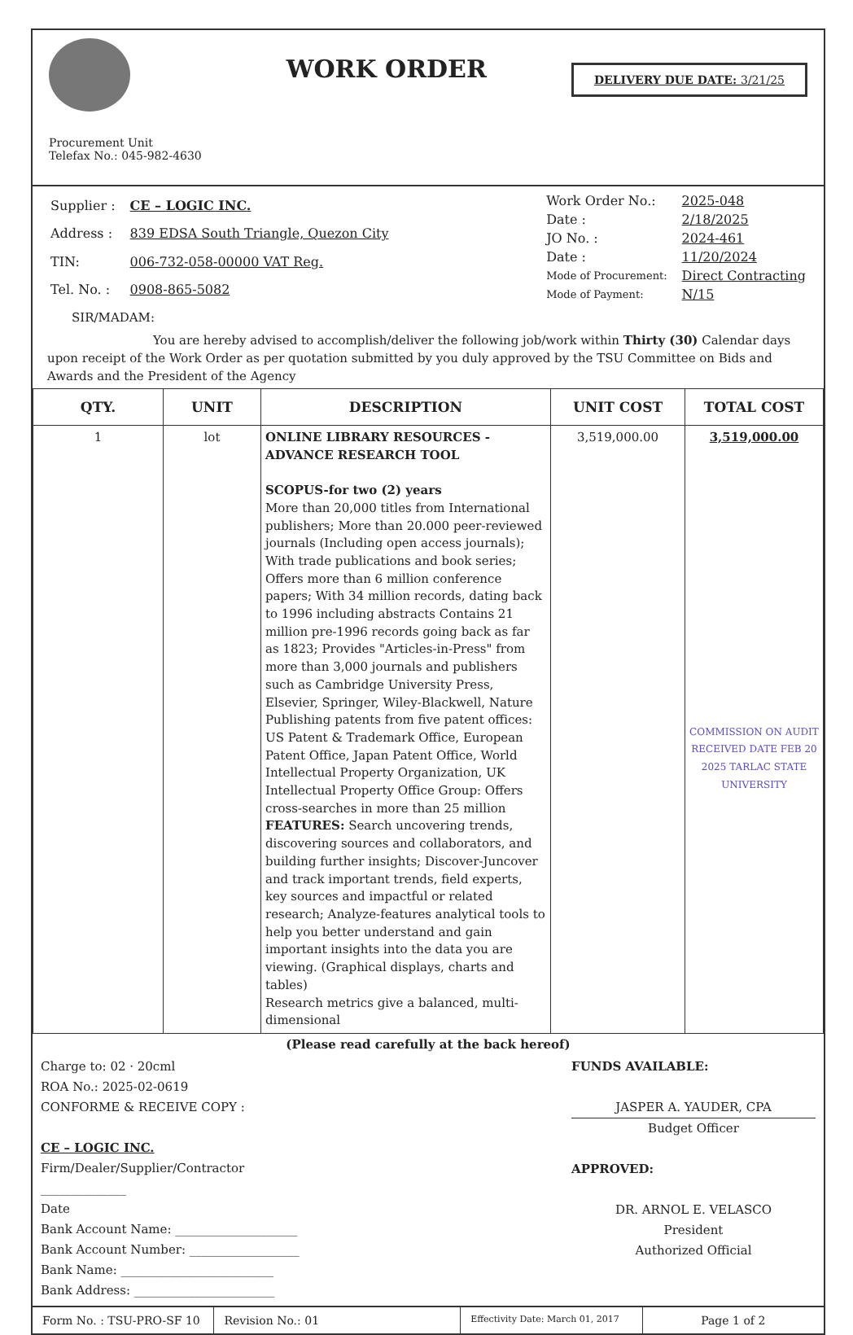Procurement Unit
Telefax No.: 045-982-4630
WORK ORDER
DELIVERY DUE DATE: 3/21/25
| Supplier : | CE – LOGIC INC. |
| Address : | 839 EDSA South Triangle, Quezon City |
| TIN: | 006-732-058-00000 VAT Reg. |
| Tel. No. : | 0908-865-5082 |
| Work Order No.: | 2025-048 |
| Date : | 2/18/2025 |
| JO No. : | 2024-461 |
| Date : | 11/20/2024 |
| Mode of Procurement: | Direct Contracting |
| Mode of Payment: | N/15 |
SIR/MADAM:
You are hereby advised to accomplish/deliver the following job/work within Thirty (30) Calendar days upon receipt of the Work Order as per quotation submitted by you duly approved by the TSU Committee on Bids and Awards and the President of the Agency
| QTY. | UNIT | DESCRIPTION | UNIT COST | TOTAL COST |
| --- | --- | --- | --- | --- |
| 1 | lot | ONLINE LIBRARY RESOURCES - ADVANCE RESEARCH TOOL SCOPUS-for two (2) years More than 20,000 titles from International publishers; More than 20.000 peer-reviewed journals (Including open access journals); With trade publications and book series; Offers more than 6 million conference papers; With 34 million records, dating back to 1996 including abstracts Contains 21 million pre-1996 records going back as far as 1823; Provides "Articles-in-Press" from more than 3,000 journals and publishers such as Cambridge University Press, Elsevier, Springer, Wiley-Blackwell, Nature Publishing patents from five patent offices: US Patent & Trademark Office, European Patent Office, Japan Patent Office, World Intellectual Property Organization, UK Intellectual Property Office Group: Offers cross-searches in more than 25 million FEATURES: Search uncovering trends, discovering sources and collaborators, and building further insights; Discover-Juncover and track important trends, field experts, key sources and impactful or related research; Analyze-features analytical tools to help you better understand and gain important insights into the data you are viewing. (Graphical displays, charts and tables) Research metrics give a balanced, multi-dimensional | 3,519,000.00 | 3,519,000.00 COMMISSION ON AUDIT RECEIVED DATE FEB 20 2025 TARLAC STATE UNIVERSITY |
(Please read carefully at the back hereof)
Charge to: 02 · 20cml
ROA No.: 2025-02-0619
CONFORME & RECEIVE COPY :
CE – LOGIC INC.
Firm/Dealer/Supplier/Contractor
______________
Date
Bank Account Name: ____________________
Bank Account Number: __________________
Bank Name: _________________________
Bank Address: _______________________
FUNDS AVAILABLE:
JASPER A. YAUDER, CPA
Budget Officer
APPROVED:
DR. ARNOL E. VELASCO
President
Authorized Official
Form No. : TSU-PRO-SF 10 Revision No.: 01
Effectivity Date: March 01, 2017
Page 1 of 2